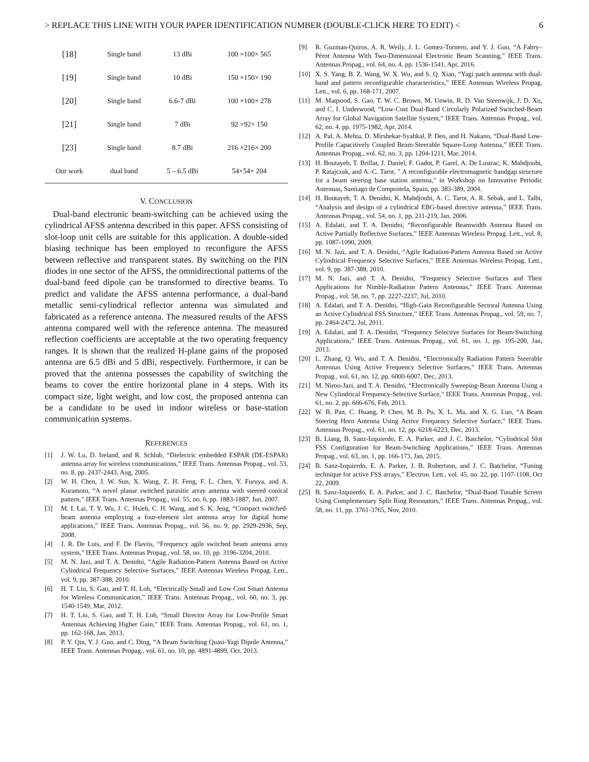> REPLACE THIS LINE WITH YOUR PAPER IDENTIFICATION NUMBER (DOUBLE-CLICK HERE TO EDIT) < 6
| [18] | Single band | 13 dBi | 100 ×100× 565 |
| [19] | Single band | 10 dBi | 150 ×150× 190 |
| [20] | Single band | 6.6-7 dBi | 100 ×100× 278 |
| [21] | Single band | 7 dBi | 92 ×92× 150 |
| [23] | Single band | 8.7 dBi | 216 ×216× 200 |
| Our work | dual band | 5 – 6.5 dBi | 54×54× 204 |
V. CONCLUSION
Dual-band electronic beam-switching can be achieved using the cylindrical AFSS antenna described in this paper. AFSS consisting of slot-loop unit cells are suitable for this application. A double-sided biasing technique has been employed to reconfigure the AFSS between reflective and transparent states. By switching on the PIN diodes in one sector of the AFSS, the omnidirectional patterns of the dual-band feed dipole can be transformed to directive beams. To predict and validate the AFSS antenna performance, a dual-band metallic semi-cylindrical reflector antenna was simulated and fabricated as a reference antenna. The measured results of the AFSS antenna compared well with the reference antenna. The measured reflection coefficients are acceptable at the two operating frequency ranges. It is shown that the realized H-plane gains of the proposed antenna are 6.5 dBi and 5 dBi, respectively. Furthermore, it can be proved that the antenna possesses the capability of switching the beams to cover the entire horizontal plane in 4 steps. With its compact size, light weight, and low cost, the proposed antenna can be a candidate to be used in indoor wireless or base-station communication systems.
REFERENCES
[1] J. W. Lu, D. Ireland, and R. Schlub, “Dielectric embedded ESPAR (DE-ESPAR) antenna array for wireless communications,” IEEE Trans. Antennas Propag., vol. 53, no. 8, pp. 2437-2443, Aug, 2005.
[2] W. H. Chen, J. W. Sun, X. Wang, Z. H. Feng, F. L. Chen, Y. Furuya, and A. Kuramoto, “A novel planar switched parasitic array antenna with steered conical pattern,” IEEE Trans. Antennas Propag., vol. 55, no. 6, pp. 1883-1887, Jun, 2007.
[3] M. I. Lai, T. Y. Wu, J. C. Hsieh, C. H. Wang, and S. K. Jeng, “Compact switched-beam antenna employing a four-element slot antenna array for digital home applications,” IEEE Trans. Antennas Propag., vol. 56, no. 9, pp. 2929-2936, Sep, 2008.
[4] J. R. De Luis, and F. De Flaviis, “Frequency agile switched beam antenna array system,” IEEE Trans. Antennas Propag., vol. 58, no. 10, pp. 3196-3204, 2010.
[5] M. N. Jazi, and T. A. Denidni, “Agile Radiation-Pattern Antenna Based on Active Cylindrical Frequency Selective Surfaces,” IEEE Antennas Wireless Propag. Lett., vol. 9, pp. 387-388, 2010.
[6] H. T. Liu, S. Gao, and T. H. Loh, “Electrically Small and Low Cost Smart Antenna for Wireless Communication,” IEEE Trans. Antennas Propag., vol. 60, no. 3, pp. 1540-1549, Mar, 2012.
[7] H. T. Liu, S. Gao, and T. H. Loh, “Small Director Array for Low-Profile Smart Antennas Achieving Higher Gain,” IEEE Trans. Antennas Propag., vol. 61, no. 1, pp. 162-168, Jan, 2013.
[8] P. Y. Qin, Y. J. Guo, and C. Ding, “A Beam Switching Quasi-Yagi Dipole Antenna,” IEEE Trans. Antennas Propag., vol. 61, no. 10, pp. 4891-4899, Oct, 2013.
[9] R. Guzman-Quiros, A. R. Weily, J. L. Gomez-Tornero, and Y. J. Guo, “A Fabry–Pérot Antenna With Two-Dimensional Electronic Beam Scanning,” IEEE Trans. Antennas Propag., vol. 64, no. 4, pp. 1536-1541, Apr, 2016.
[10] X. S. Yang, B. Z. Wang, W. X. Wu, and S. Q. Xiao, “Yagi patch antenna with dual-band and pattern reconfigurable characteristics,” IEEE Antennas Wireless Propag. Lett., vol. 6, pp. 168-171, 2007.
[11] M. Maqsood, S. Gao, T. W. C. Brown, M. Unwin, R. D. Van Steenwijk, J. D. Xu, and C. I. Underwood, “Low-Cost Dual-Band Circularly Polarized Switched-Beam Array for Global Navigation Satellite System,” IEEE Trans. Antennas Propag., vol. 62, no. 4, pp. 1975-1982, Apr, 2014.
[12] A. Pal, A. Mehta, D. Mirshekar-Syahkal, P. Deo, and H. Nakano, “Dual-Band Low-Profile Capacitively Coupled Beam-Steerable Square-Loop Antenna,” IEEE Trans. Antennas Propag., vol. 62, no. 3, pp. 1204-1211, Mar, 2014.
[13] H. Boutayeb, T. Brillat, J. Daniel, F. Gadot, P. Garel, A. De Lustrac, K. Mahdjoubi, P. Ratajczak, and A.-C. Tarot, " A reconfigurable electromagnetic bandgap structure for a beam steering base station antenna," in Workshop on Innovative Periodic Antennas, Santiago de Compostela, Spain, pp. 383-389, 2004.
[14] H. Boutayeb, T. A. Denidni, K. Mahdjoubi, A. C. Tarot, A. R. Sebak, and L. Talbi, “Analysis and design of a cylindrical EBG-based directive antenna,” IEEE Trans. Antennas Propag., vol. 54, no. 1, pp. 211-219, Jan, 2006.
[15] A. Edalati, and T. A. Denidni, “Reconfigurable Beamwidth Antenna Based on Active Partially Reflective Surfaces,” IEEE Antennas Wireless Propag. Lett., vol. 8, pp. 1087-1090, 2009.
[16] M. N. Jazi, and T. A. Denidni, “Agile Radiation-Pattern Antenna Based on Active Cylindrical Frequency Selective Surfaces,” IEEE Antennas Wireless Propag. Lett., vol. 9, pp. 387-388, 2010.
[17] M. N. Jazi, and T. A. Denidni, “Frequency Selective Surfaces and Their Applications for Nimble-Radiation Pattern Antennas,” IEEE Trans. Antennas Propag., vol. 58, no. 7, pp. 2227-2237, Jul, 2010.
[18] A. Edalati, and T. A. Denidni, “High-Gain Reconfigurable Sectoral Antenna Using an Active Cylindrical FSS Structure,” IEEE Trans. Antennas Propag., vol. 59, no. 7, pp. 2464-2472, Jul, 2011.
[19] A. Edalati, and T. A. Denidni, “Frequency Selective Surfaces for Beam-Switching Applications,” IEEE Trans. Antennas Propag., vol. 61, no. 1, pp. 195-200, Jan, 2013.
[20] L. Zhang, Q. Wu, and T. A. Denidni, “Electronically Radiation Pattern Steerable Antennas Using Active Frequency Selective Surfaces,” IEEE Trans. Antennas Propag., vol. 61, no. 12, pp. 6000-6007, Dec, 2013.
[21] M. Niroo-Jazi, and T. A. Denidni, “Electronically Sweeping-Beam Antenna Using a New Cylindrical Frequency-Selective Surface,” IEEE Trans. Antennas Propag., vol. 61, no. 2, pp. 666-676, Feb, 2013.
[22] W. B. Pan, C. Huang, P. Chen, M. B. Pu, X. L. Ma, and X. G. Luo, “A Beam Steering Horn Antenna Using Active Frequency Selective Surface,” IEEE Trans. Antennas Propag., vol. 61, no. 12, pp. 6218-6223, Dec, 2013.
[23] B. Liang, B. Sanz-Izquierdo, E. A. Parker, and J. C. Batchelor, “Cylindrical Slot FSS Configuration for Beam-Switching Applications,” IEEE Trans. Antennas Propag., vol. 63, no. 1, pp. 166-173, Jan, 2015.
[24] B. Sanz-Izquierdo, E. A. Parker, J. B. Robertson, and J. C. Batchelor, “Tuning technique for active FSS arrays,” Electron. Lett., vol. 45, no. 22, pp. 1107-1108, Oct 22, 2009.
[25] B. Sanz-Izquierdo, E. A. Parker, and J. C. Batchelor, “Dual-Band Tunable Screen Using Complementary Split Ring Resonators,” IEEE Trans. Antennas Propag., vol. 58, no. 11, pp. 3761-3765, Nov, 2010.